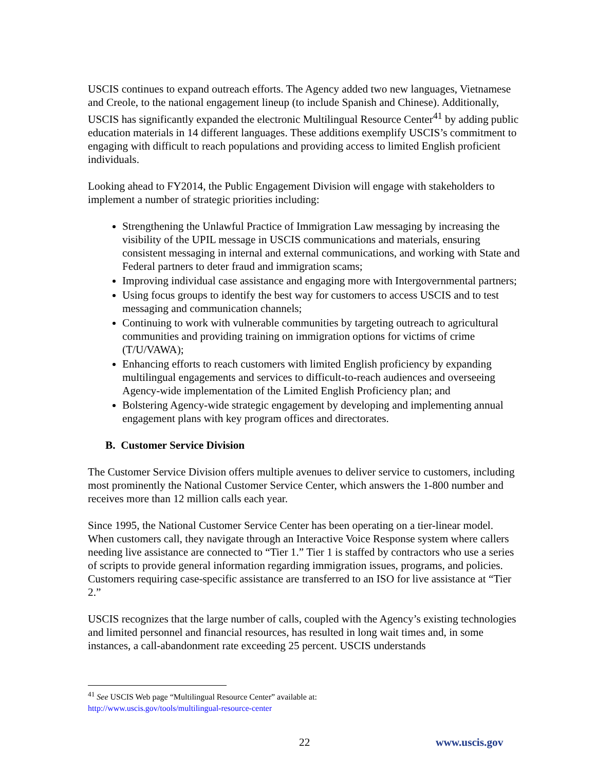USCIS continues to expand outreach efforts. The Agency added two new languages, Vietnamese and Creole, to the national engagement lineup (to include Spanish and Chinese). Additionally, USCIS has significantly expanded the electronic Multilingual Resource Center<sup>41</sup> by adding public education materials in 14 different languages. These additions exemplify USCIS’s commitment to engaging with difficult to reach populations and providing access to limited English proficient individuals.
Looking ahead to FY2014, the Public Engagement Division will engage with stakeholders to implement a number of strategic priorities including:
Strengthening the Unlawful Practice of Immigration Law messaging by increasing the visibility of the UPIL message in USCIS communications and materials, ensuring consistent messaging in internal and external communications, and working with State and Federal partners to deter fraud and immigration scams;
Improving individual case assistance and engaging more with Intergovernmental partners;
Using focus groups to identify the best way for customers to access USCIS and to test messaging and communication channels;
Continuing to work with vulnerable communities by targeting outreach to agricultural communities and providing training on immigration options for victims of crime (T/U/VAWA);
Enhancing efforts to reach customers with limited English proficiency by expanding multilingual engagements and services to difficult-to-reach audiences and overseeing Agency-wide implementation of the Limited English Proficiency plan; and
Bolstering Agency-wide strategic engagement by developing and implementing annual engagement plans with key program offices and directorates.
B. Customer Service Division
The Customer Service Division offers multiple avenues to deliver service to customers, including most prominently the National Customer Service Center, which answers the 1-800 number and receives more than 12 million calls each year.
Since 1995, the National Customer Service Center has been operating on a tier-linear model. When customers call, they navigate through an Interactive Voice Response system where callers needing live assistance are connected to “Tier 1.” Tier 1 is staffed by contractors who use a series of scripts to provide general information regarding immigration issues, programs, and policies. Customers requiring case-specific assistance are transferred to an ISO for live assistance at “Tier 2.”
USCIS recognizes that the large number of calls, coupled with the Agency’s existing technologies and limited personnel and financial resources, has resulted in long wait times and, in some instances, a call-abandonment rate exceeding 25 percent. USCIS understands
<sup>41</sup> See USCIS Web page “Multilingual Resource Center” available at:
http://www.uscis.gov/tools/multilingual-resource-center
22 www.uscis.gov